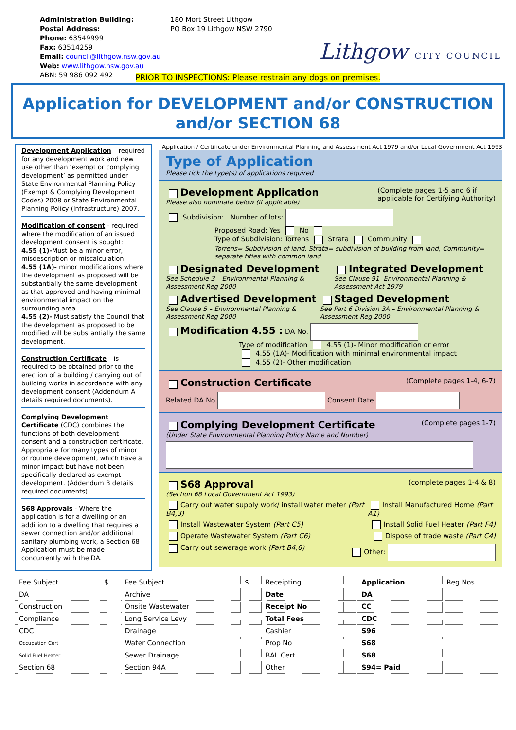| Administration Building: | 180 Mort Street Lithgow |
| Postal Address: | PO Box 19 Lithgow NSW 2790 |
| Phone: 63549999 | |
| Fax: 63514259 | |
| Email: council@lithgow.nsw.gov.au | |
| Web: www.lithgow.nsw.gov.au | |
| ABN: 59 986 092 492 | |
Lithgow CITY COUNCIL
PRIOR TO INSPECTIONS: Please restrain any dogs on premises.
Application for DEVELOPMENT and/or CONSTRUCTION
and/or SECTION 68
Development Application – required for any development work and new use other than ‘exempt or complying development’ as permitted under State Environmental Planning Policy (Exempt & Complying Development Codes) 2008 or State Environmental Planning Policy (Infrastructure) 2007.
Modification of consent - required where the modification of an issued development consent is sought:
4.55 (1)-Must be a minor error, misdescription or miscalculation
4.55 (1A)- minor modifications where the development as proposed will be substantially the same development as that approved and having minimal environmental impact on the surrounding area.
4.55 (2)- Must satisfy the Council that the development as proposed to be modified will be substantially the same development.
Construction Certificate – is required to be obtained prior to the erection of a building / carrying out of building works in accordance with any development consent (Addendum A details required documents).
Complying Development Certificate (CDC) combines the functions of both development consent and a construction certificate. Appropriate for many types of minor or routine development, which have a minor impact but have not been specifically declared as exempt development. (Addendum B details required documents).
S68 Approvals - Where the application is for a dwelling or an addition to a dwelling that requires a sewer connection and/or additional sanitary plumbing work, a Section 68 Application must be made concurrently with the DA.
Application / Certificate under Environmental Planning and Assessment Act 1979 and/or Local Government Act 1993
Type of Application
Please tick the type(s) of applications required
Development Application
Please also nominate below (if applicable)
(Complete pages 1-5 and 6 if
applicable for Certifying Authority)
Subdivision: Number of lots:
Proposed Road: Yes No
Type of Subdivision: Torrens Strata Community
Torrens= Subdivision of land, Strata= subdivision of building from land, Community= separate titles with common land
Designated Development
See Schedule 3 – Environmental Planning & Assessment Reg 2000
Integrated Development
See Clause 91- Environmental Planning & Assessment Act 1979
Advertised Development
See Clause 5 – Environmental Planning & Assessment Reg 2000
Staged Development
See Part 6 Division 3A – Environmental Planning & Assessment Reg 2000
Modification 4.55 : DA No.
Type of modification 4.55 (1)- Minor modification or error
4.55 (1A)- Modification with minimal environmental impact
4.55 (2)- Other modification
Construction Certificate
(Complete pages 1-4, 6-7)
Related DA No Consent Date
Complying Development Certificate
(Under State Environmental Planning Policy Name and Number)
(Complete pages 1-7)
S68 Approval
(Section 68 Local Government Act 1993)
(complete pages 1-4 & 8)
Carry out water supply work/ install water meter (Part B4,3)
Install Manufactured Home (Part A1)
Install Wastewater System (Part C5)
Install Solid Fuel Heater (Part F4)
Operate Wastewater System (Part C6)
Dispose of trade waste (Part C4)
Carry out sewerage work (Part B4,6)
Other:
| Fee Subject | $ | Fee Subject | $ | Receipting | | Application | Reg Nos |
| DA | | Archive | | Date | | DA | |
| Construction | | Onsite Wastewater | | Receipt No | | CC | |
| Compliance | | Long Service Levy | | Total Fees | | CDC | |
| CDC | | Drainage | | Cashier | | S96 | |
| Occupation Cert | | Water Connection | | Prop No | | S68 | |
| Solid Fuel Heater | | Sewer Drainage | | BAL Cert | | S68 | |
| Section 68 | | Section 94A | | Other | | S94= Paid | |